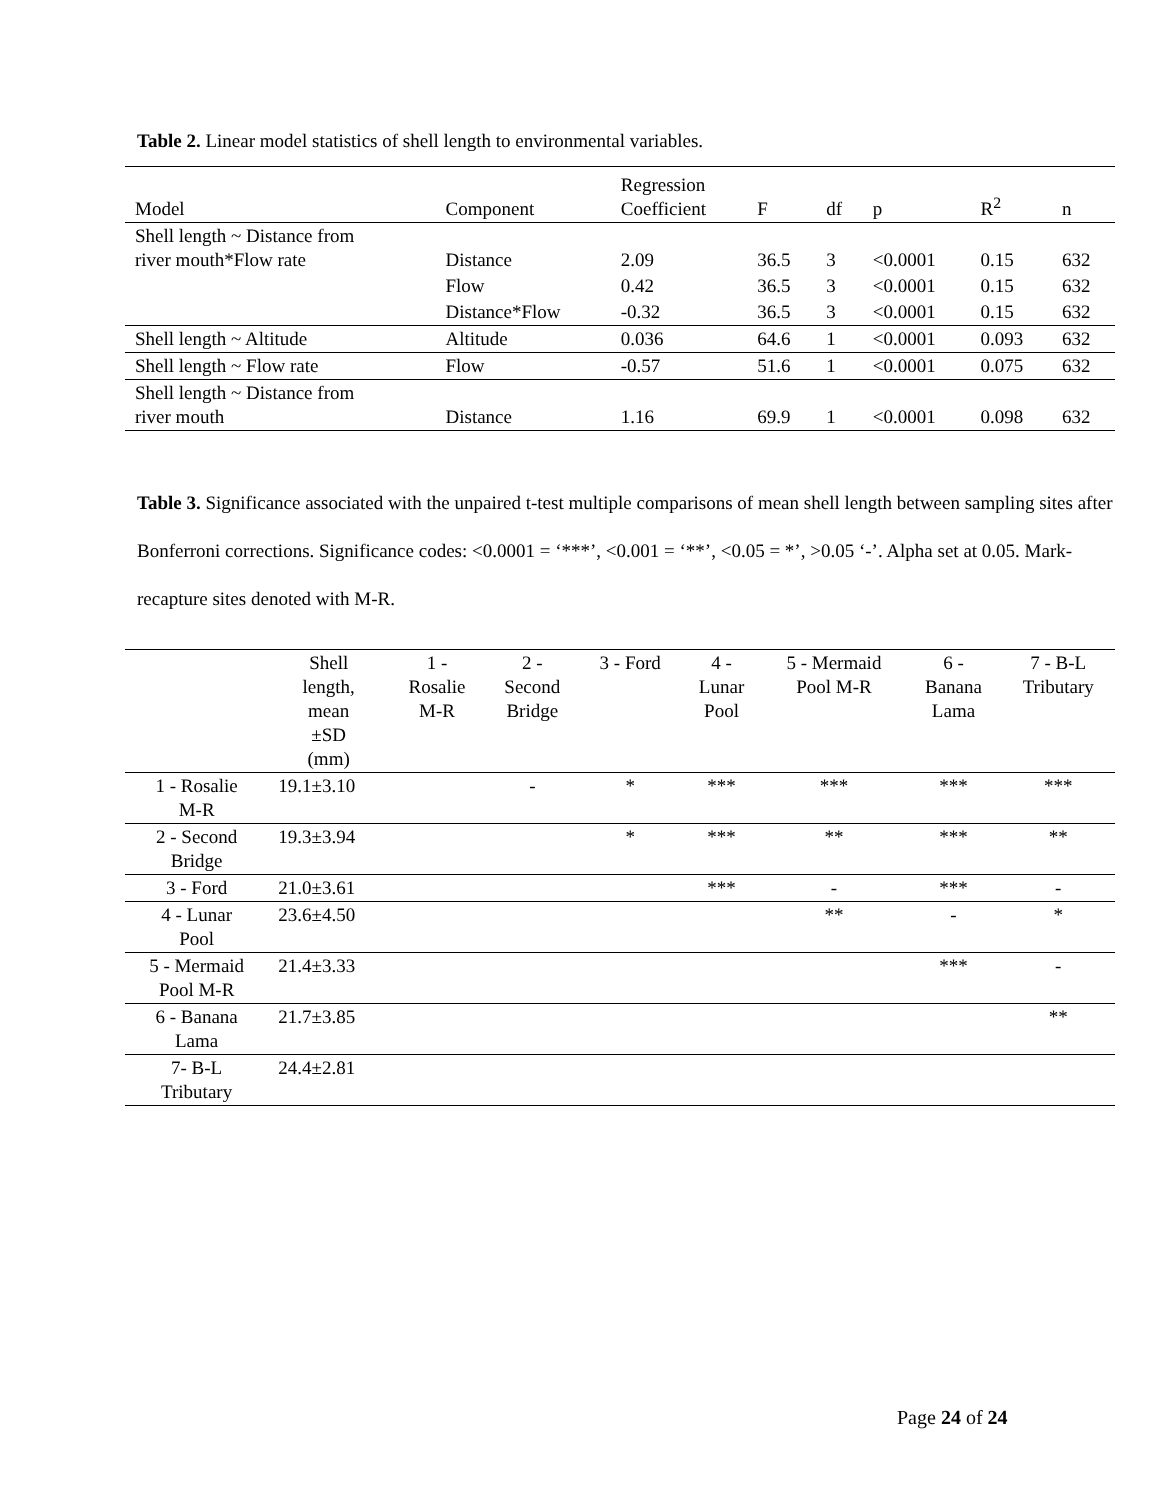Table 2. Linear model statistics of shell length to environmental variables.
| Model | Component | Regression Coefficient | F | df | p | R<sup>2</sup> | n |
| --- | --- | --- | --- | --- | --- | --- | --- |
| Shell length ~ Distance from river mouth*Flow rate | Distance | 2.09 | 36.5 | 3 | <0.0001 | 0.15 | 632 |
| | Flow | 0.42 | 36.5 | 3 | <0.0001 | 0.15 | 632 |
| | Distance*Flow | -0.32 | 36.5 | 3 | <0.0001 | 0.15 | 632 |
| Shell length ~ Altitude | Altitude | 0.036 | 64.6 | 1 | <0.0001 | 0.093 | 632 |
| Shell length ~ Flow rate | Flow | -0.57 | 51.6 | 1 | <0.0001 | 0.075 | 632 |
| Shell length ~ Distance from river mouth | Distance | 1.16 | 69.9 | 1 | <0.0001 | 0.098 | 632 |
Table 3. Significance associated with the unpaired t-test multiple comparisons of mean shell length between sampling sites after Bonferroni corrections. Significance codes: <0.0001 = ‘***’, <0.001 = ‘**’, <0.05 = *’, >0.05 ‘-’. Alpha set at 0.05. Mark-recapture sites denoted with M-R.
| | Shell length, mean ±SD (mm) | 1 - Rosalie M-R | 2 - Second Bridge | 3 - Ford | 4 - Lunar Pool | 5 - Mermaid Pool M-R | 6 - Banana Lama | 7 - B-L Tributary |
| --- | --- | --- | --- | --- | --- | --- | --- | --- |
| 1 - Rosalie M-R | 19.1±3.10 | | - | * | *** | *** | *** | *** |
| 2 - Second Bridge | 19.3±3.94 | | | * | *** | ** | *** | ** |
| 3 - Ford | 21.0±3.61 | | | | *** | - | *** | - |
| 4 - Lunar Pool | 23.6±4.50 | | | | | ** | - | * |
| 5 - Mermaid Pool M-R | 21.4±3.33 | | | | | | *** | - |
| 6 - Banana Lama | 21.7±3.85 | | | | | | | ** |
| 7- B-L Tributary | 24.4±2.81 | | | | | | | |
Page 24 of 24